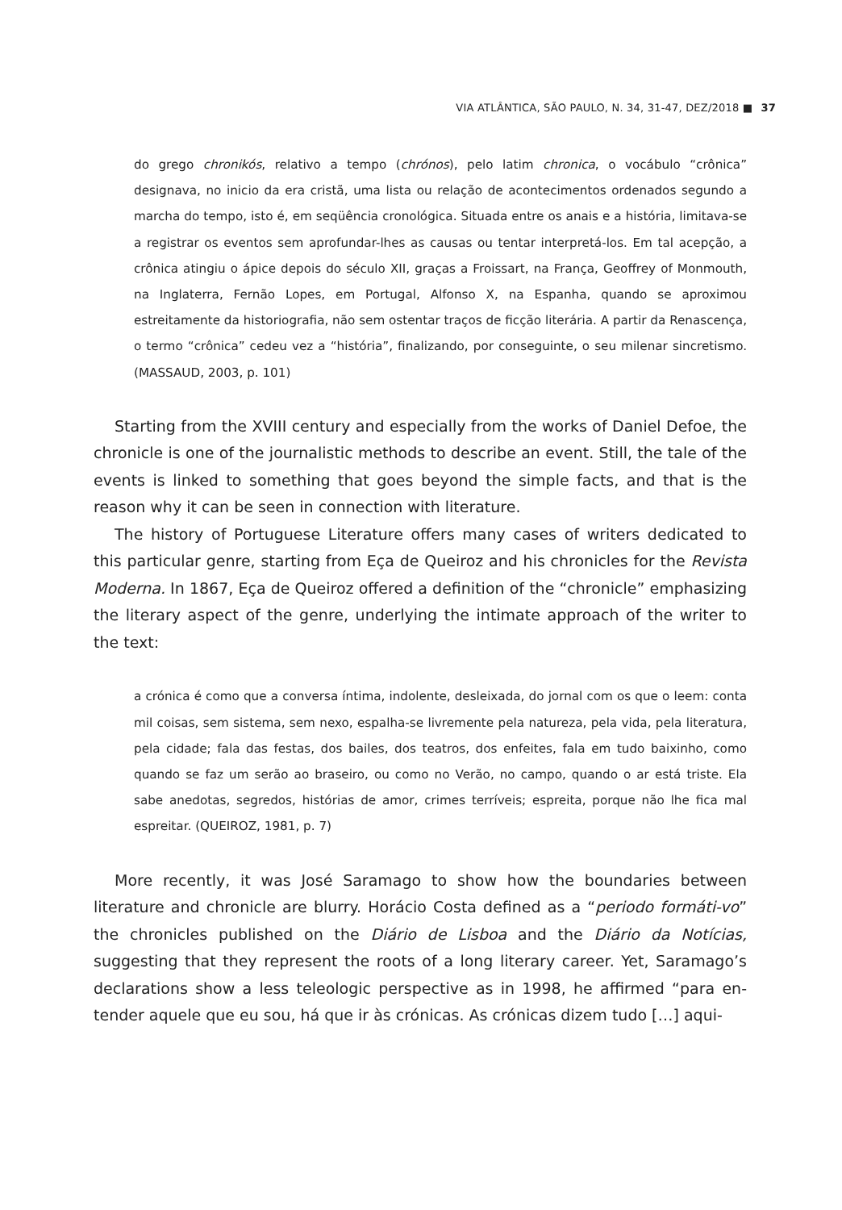VIA ATLÂNTICA, SÃO PAULO, N. 34, 31-47, DEZ/2018 ■ 37
do grego chronikós, relativo a tempo (chrónos), pelo latim chronica, o vocábulo “crônica” designava, no inicio da era cristã, uma lista ou relação de acontecimentos ordenados segundo a marcha do tempo, isto é, em seqüência cronológica. Situada entre os anais e a história, limitava-se a registrar os eventos sem aprofundar-lhes as causas ou tentar interpretá-los. Em tal acepção, a crônica atingiu o ápice depois do século XII, graças a Froissart, na França, Geoffrey of Monmouth, na Inglaterra, Fernão Lopes, em Portugal, Alfonso X, na Espanha, quando se aproximou estreitamente da historiografia, não sem ostentar traços de ficção literária. A partir da Renascença, o termo “crônica” cedeu vez a “história”, finalizando, por conseguinte, o seu milenar sincretismo. (MASSAUD, 2003, p. 101)
Starting from the XVIII century and especially from the works of Daniel Defoe, the chronicle is one of the journalistic methods to describe an event. Still, the tale of the events is linked to something that goes beyond the simple facts, and that is the reason why it can be seen in connection with literature.
The history of Portuguese Literature offers many cases of writers dedicated to this particular genre, starting from Eça de Queiroz and his chronicles for the Revista Moderna. In 1867, Eça de Queiroz offered a definition of the “chronicle” emphasizing the literary aspect of the genre, underlying the intimate approach of the writer to the text:
a crónica é como que a conversa íntima, indolente, desleixada, do jornal com os que o leem: conta mil coisas, sem sistema, sem nexo, espalha-se livremente pela natureza, pela vida, pela literatura, pela cidade; fala das festas, dos bailes, dos teatros, dos enfeites, fala em tudo baixinho, como quando se faz um serão ao braseiro, ou como no Verão, no campo, quando o ar está triste. Ela sabe anedotas, segredos, histórias de amor, crimes terríveis; espreita, porque não lhe fica mal espreitar. (QUEIROZ, 1981, p. 7)
More recently, it was José Saramago to show how the boundaries between literature and chronicle are blurry. Horácio Costa defined as a “periodo formáti-vo” the chronicles published on the Diário de Lisboa and the Diário da Notícias, suggesting that they represent the roots of a long literary career. Yet, Saramago’s declarations show a less teleologic perspective as in 1998, he affirmed “para en-tender aquele que eu sou, há que ir às crónicas. As crónicas dizem tudo […] aqui-